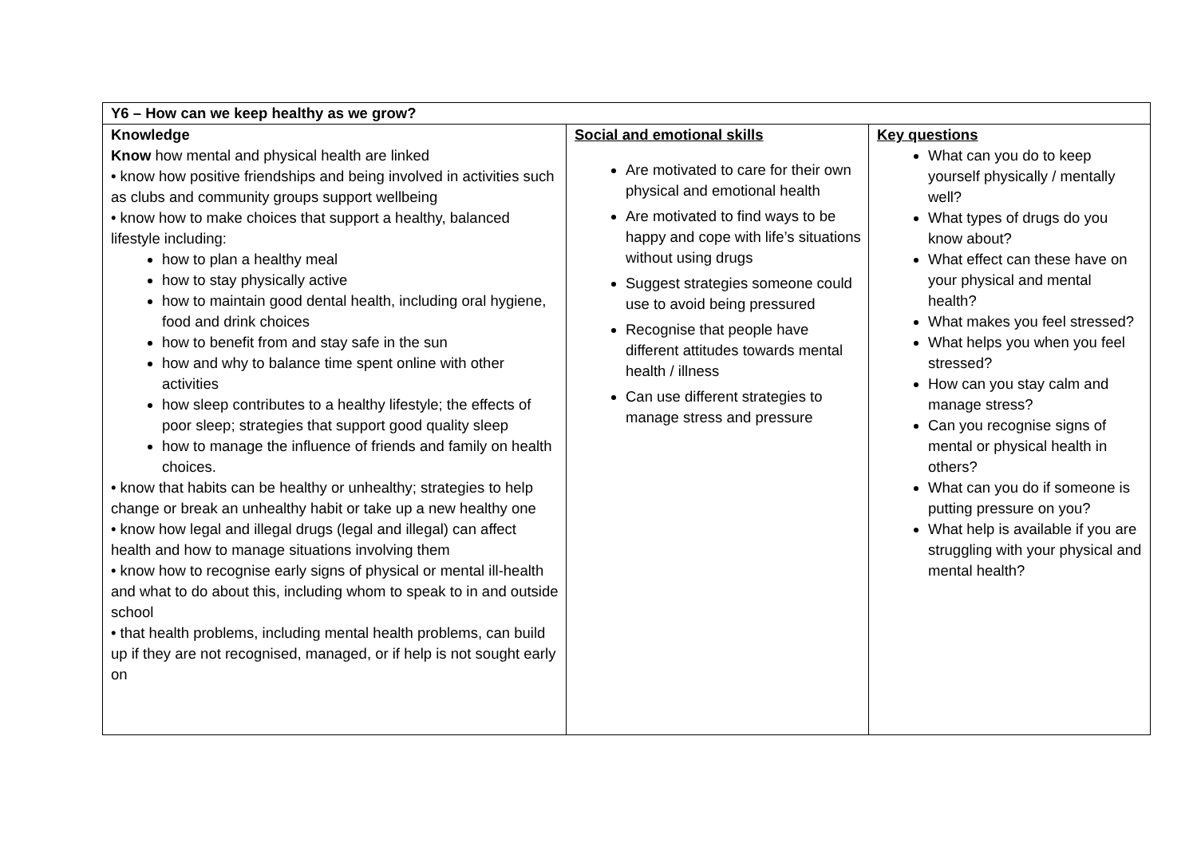| Y6 – How can we keep healthy as we grow? | | |
| Knowledge Know how mental and physical health are linked • know how positive friendships and being involved in activities such as clubs and community groups support wellbeing • know how to make choices that support a healthy, balanced lifestyle including: how to plan a healthy meal how to stay physically active how to maintain good dental health, including oral hygiene, food and drink choices how to benefit from and stay safe in the sun how and why to balance time spent online with other activities how sleep contributes to a healthy lifestyle; the effects of poor sleep; strategies that support good quality sleep how to manage the influence of friends and family on health choices. • know that habits can be healthy or unhealthy; strategies to help change or break an unhealthy habit or take up a new healthy one • know how legal and illegal drugs (legal and illegal) can affect health and how to manage situations involving them • know how to recognise early signs of physical or mental ill-health and what to do about this, including whom to speak to in and outside school • that health problems, including mental health problems, can build up if they are not recognised, managed, or if help is not sought early on | Social and emotional skills Are motivated to care for their own physical and emotional health Are motivated to find ways to be happy and cope with life’s situations without using drugs Suggest strategies someone could use to avoid being pressured Recognise that people have different attitudes towards mental health / illness Can use different strategies to manage stress and pressure | Key questions What can you do to keep yourself physically / mentally well? What types of drugs do you know about? What effect can these have on your physical and mental health? What makes you feel stressed? What helps you when you feel stressed? How can you stay calm and manage stress? Can you recognise signs of mental or physical health in others? What can you do if someone is putting pressure on you? What help is available if you are struggling with your physical and mental health? |